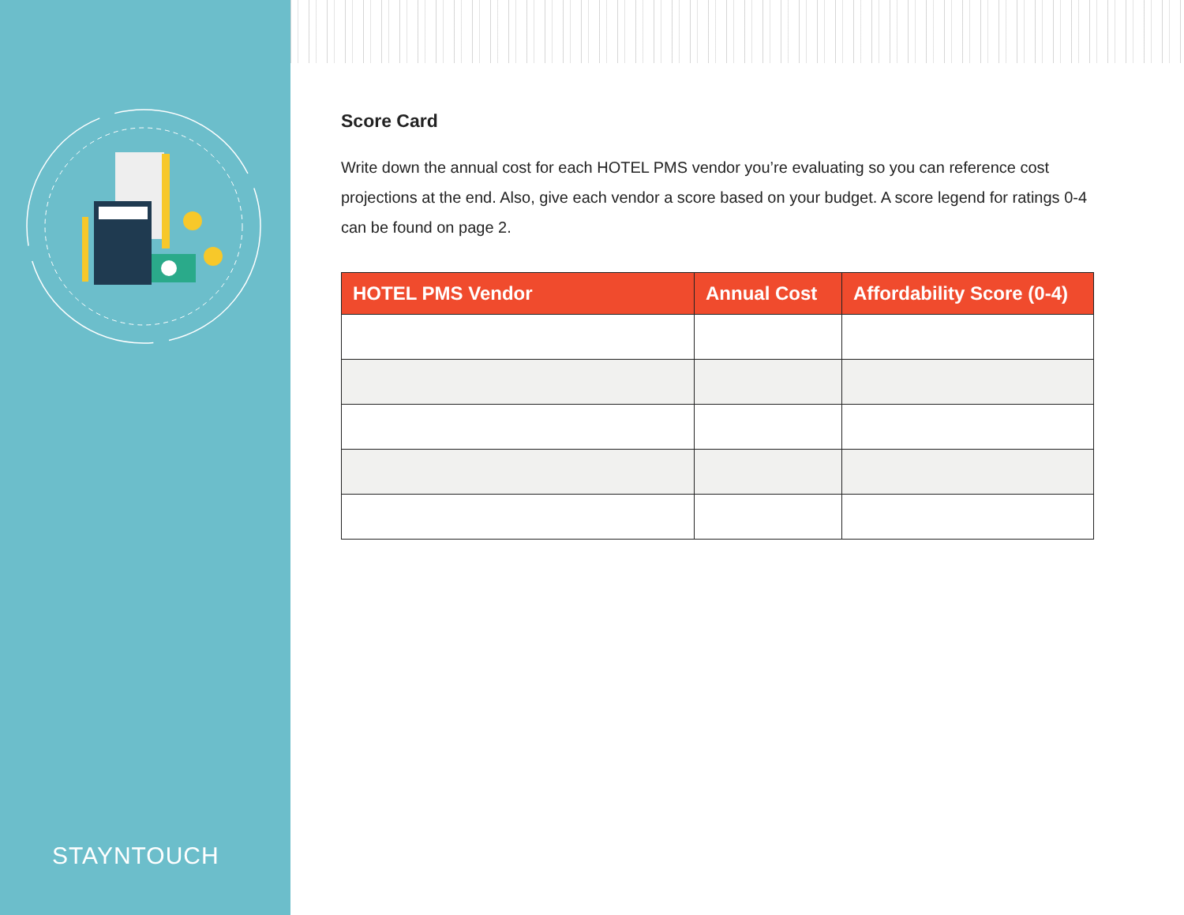STAYNTOUCH
Score Card
Write down the annual cost for each HOTEL PMS vendor you’re evaluating so you can reference cost projections at the end. Also, give each vendor a score based on your budget. A score legend for ratings 0-4 can be found on page 2.
| HOTEL PMS Vendor | Annual Cost | Affordability Score (0-4) |
| --- | --- | --- |